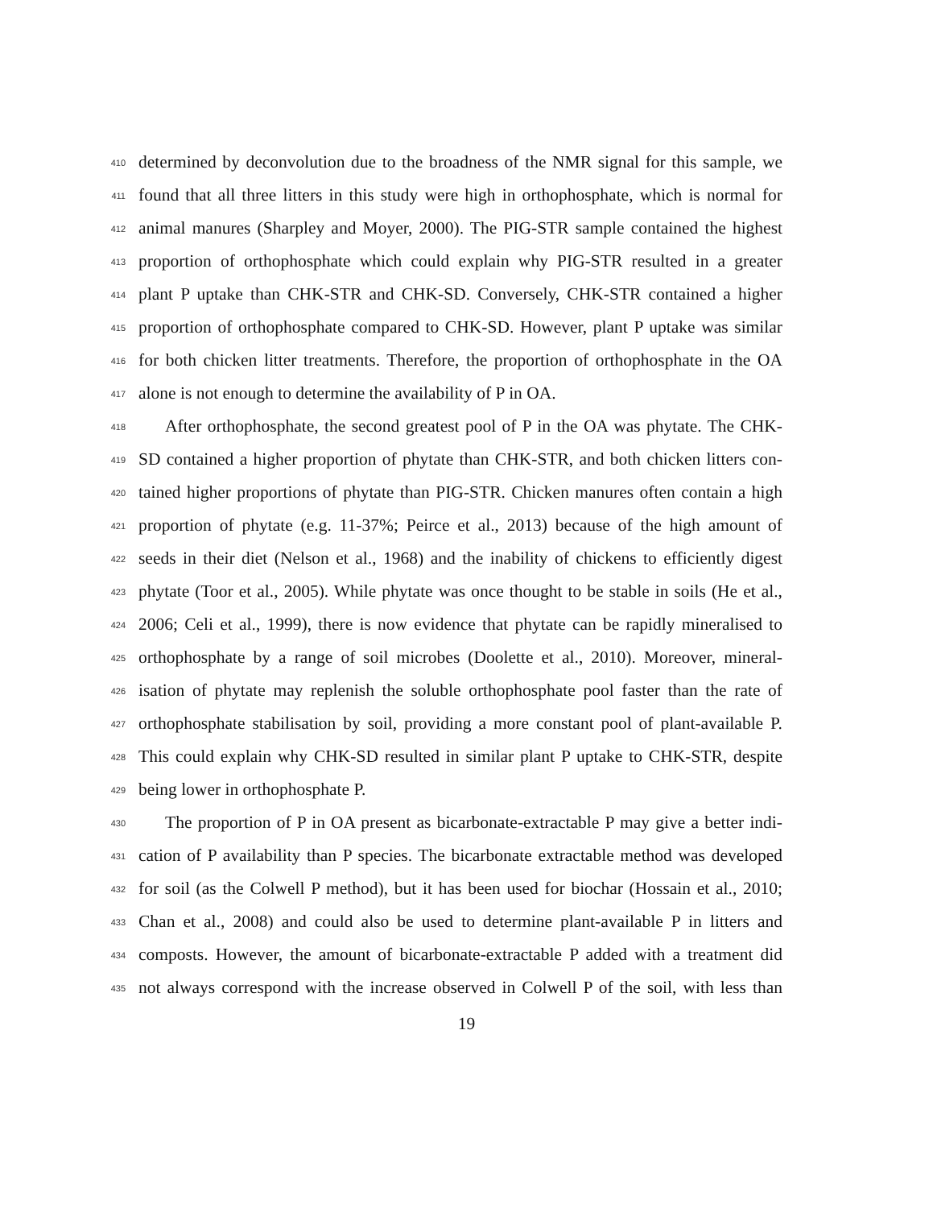410 determined by deconvolution due to the broadness of the NMR signal for this sample, we
411 found that all three litters in this study were high in orthophosphate, which is normal for
412 animal manures (Sharpley and Moyer, 2000). The PIG-STR sample contained the highest
413 proportion of orthophosphate which could explain why PIG-STR resulted in a greater
414 plant P uptake than CHK-STR and CHK-SD. Conversely, CHK-STR contained a higher
415 proportion of orthophosphate compared to CHK-SD. However, plant P uptake was similar
416 for both chicken litter treatments. Therefore, the proportion of orthophosphate in the OA
417 alone is not enough to determine the availability of P in OA.
418 After orthophosphate, the second greatest pool of P in the OA was phytate. The CHK-
419 SD contained a higher proportion of phytate than CHK-STR, and both chicken litters con-
420 tained higher proportions of phytate than PIG-STR. Chicken manures often contain a high
421 proportion of phytate (e.g. 11-37%; Peirce et al., 2013) because of the high amount of
422 seeds in their diet (Nelson et al., 1968) and the inability of chickens to efficiently digest
423 phytate (Toor et al., 2005). While phytate was once thought to be stable in soils (He et al.,
424 2006; Celi et al., 1999), there is now evidence that phytate can be rapidly mineralised to
425 orthophosphate by a range of soil microbes (Doolette et al., 2010). Moreover, mineral-
426 isation of phytate may replenish the soluble orthophosphate pool faster than the rate of
427 orthophosphate stabilisation by soil, providing a more constant pool of plant-available P.
428 This could explain why CHK-SD resulted in similar plant P uptake to CHK-STR, despite
429 being lower in orthophosphate P.
430 The proportion of P in OA present as bicarbonate-extractable P may give a better indi-
431 cation of P availability than P species. The bicarbonate extractable method was developed
432 for soil (as the Colwell P method), but it has been used for biochar (Hossain et al., 2010;
433 Chan et al., 2008) and could also be used to determine plant-available P in litters and
434 composts. However, the amount of bicarbonate-extractable P added with a treatment did
435 not always correspond with the increase observed in Colwell P of the soil, with less than
19